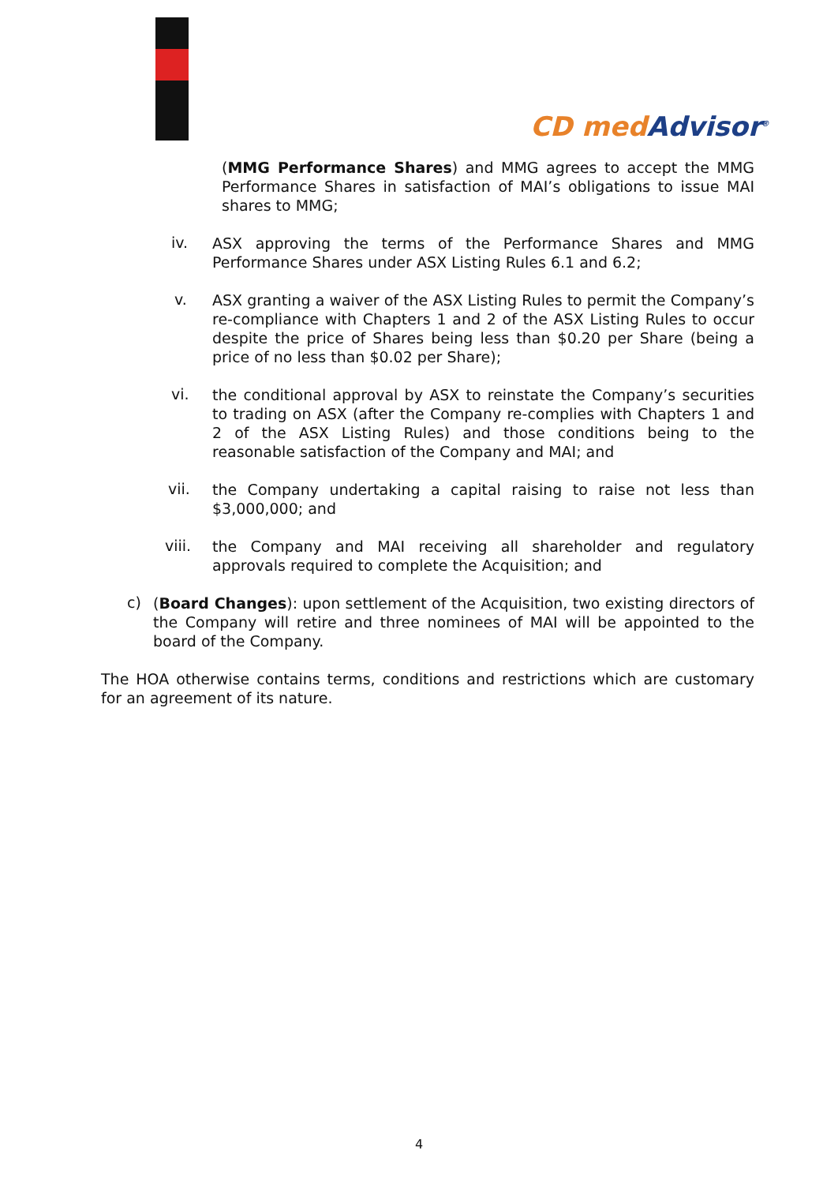CⅮ med Advisor<sup>®</sup>
(MMG Performance Shares) and MMG agrees to accept the MMG Performance Shares in satisfaction of MAI’s obligations to issue MAI shares to MMG;
iv.
ASX approving the terms of the Performance Shares and MMG Performance Shares under ASX Listing Rules 6.1 and 6.2;
v.
ASX granting a waiver of the ASX Listing Rules to permit the Company’s re-compliance with Chapters 1 and 2 of the ASX Listing Rules to occur despite the price of Shares being less than $0.20 per Share (being a price of no less than $0.02 per Share);
vi.
the conditional approval by ASX to reinstate the Company’s securities to trading on ASX (after the Company re-complies with Chapters 1 and 2 of the ASX Listing Rules) and those conditions being to the reasonable satisfaction of the Company and MAI; and
vii.
the Company undertaking a capital raising to raise not less than $3,000,000; and
viii.
the Company and MAI receiving all shareholder and regulatory approvals required to complete the Acquisition; and
c)
(Board Changes): upon settlement of the Acquisition, two existing directors of the Company will retire and three nominees of MAI will be appointed to the board of the Company.
The HOA otherwise contains terms, conditions and restrictions which are customary for an agreement of its nature.
4